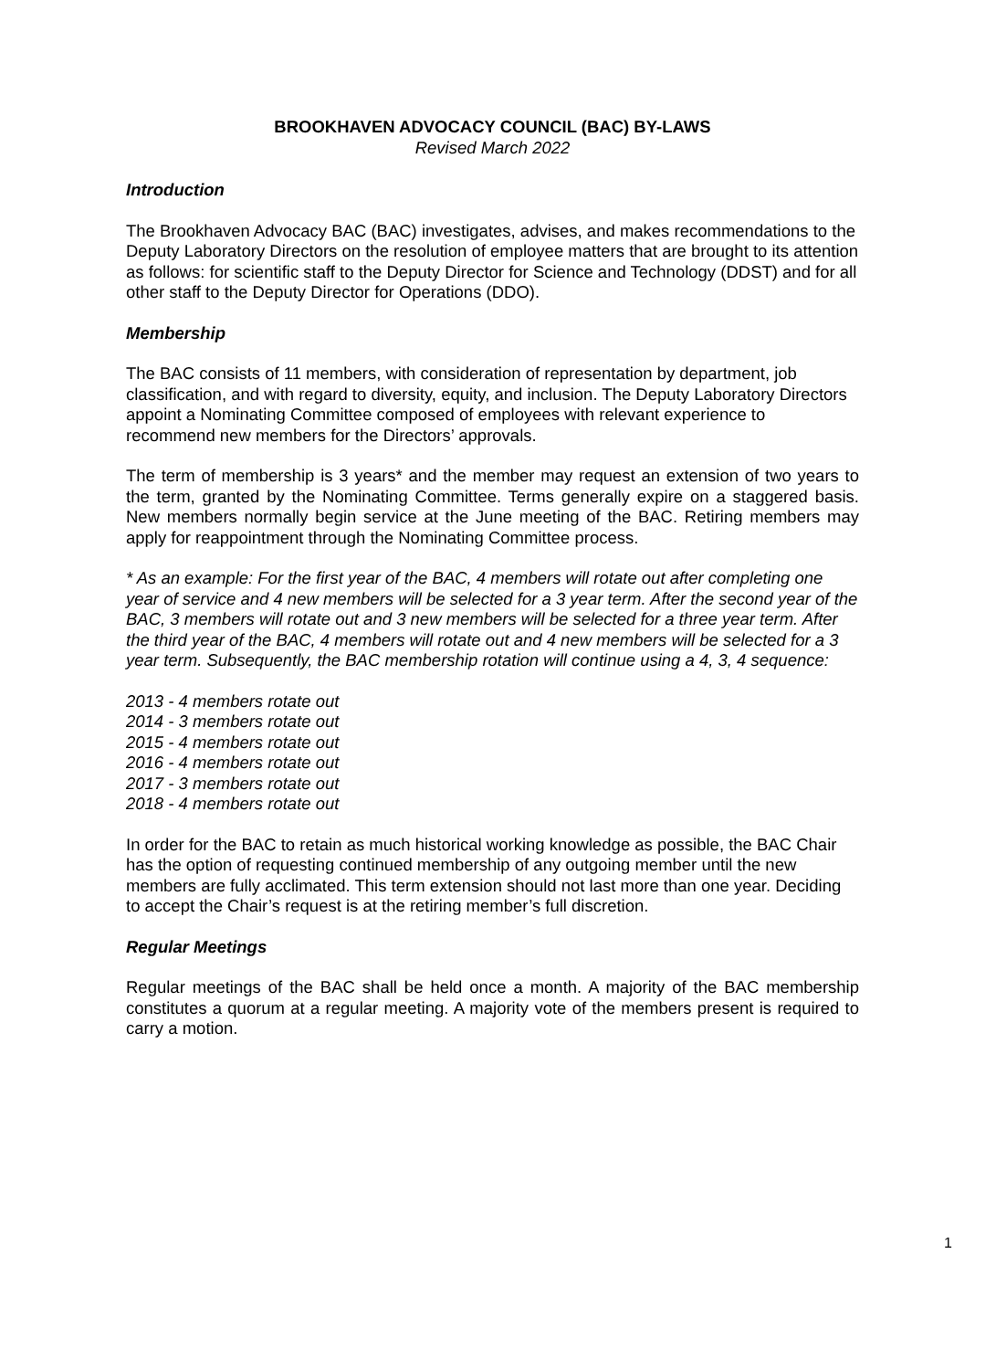BROOKHAVEN ADVOCACY COUNCIL (BAC) BY-LAWS
Revised March 2022
Introduction
The Brookhaven Advocacy BAC (BAC) investigates, advises, and makes recommendations to the Deputy Laboratory Directors on the resolution of employee matters that are brought to its attention as follows: for scientific staff to the Deputy Director for Science and Technology (DDST) and for all other staff to the Deputy Director for Operations (DDO).
Membership
The BAC consists of 11 members, with consideration of representation by department, job classification, and with regard to diversity, equity, and inclusion. The Deputy Laboratory Directors appoint a Nominating Committee composed of employees with relevant experience to recommend new members for the Directors’ approvals.
The term of membership is 3 years* and the member may request an extension of two years to the term, granted by the Nominating Committee. Terms generally expire on a staggered basis. New members normally begin service at the June meeting of the BAC. Retiring members may apply for reappointment through the Nominating Committee process.
* As an example: For the first year of the BAC, 4 members will rotate out after completing one year of service and 4 new members will be selected for a 3 year term. After the second year of the BAC, 3 members will rotate out and 3 new members will be selected for a three year term. After the third year of the BAC, 4 members will rotate out and 4 new members will be selected for a 3 year term. Subsequently, the BAC membership rotation will continue using a 4, 3, 4 sequence:
2013 - 4 members rotate out
2014 - 3 members rotate out
2015 - 4 members rotate out
2016 - 4 members rotate out
2017 - 3 members rotate out
2018 - 4 members rotate out
In order for the BAC to retain as much historical working knowledge as possible, the BAC Chair has the option of requesting continued membership of any outgoing member until the new members are fully acclimated. This term extension should not last more than one year. Deciding to accept the Chair’s request is at the retiring member’s full discretion.
Regular Meetings
Regular meetings of the BAC shall be held once a month. A majority of the BAC membership constitutes a quorum at a regular meeting. A majority vote of the members present is required to carry a motion.
1